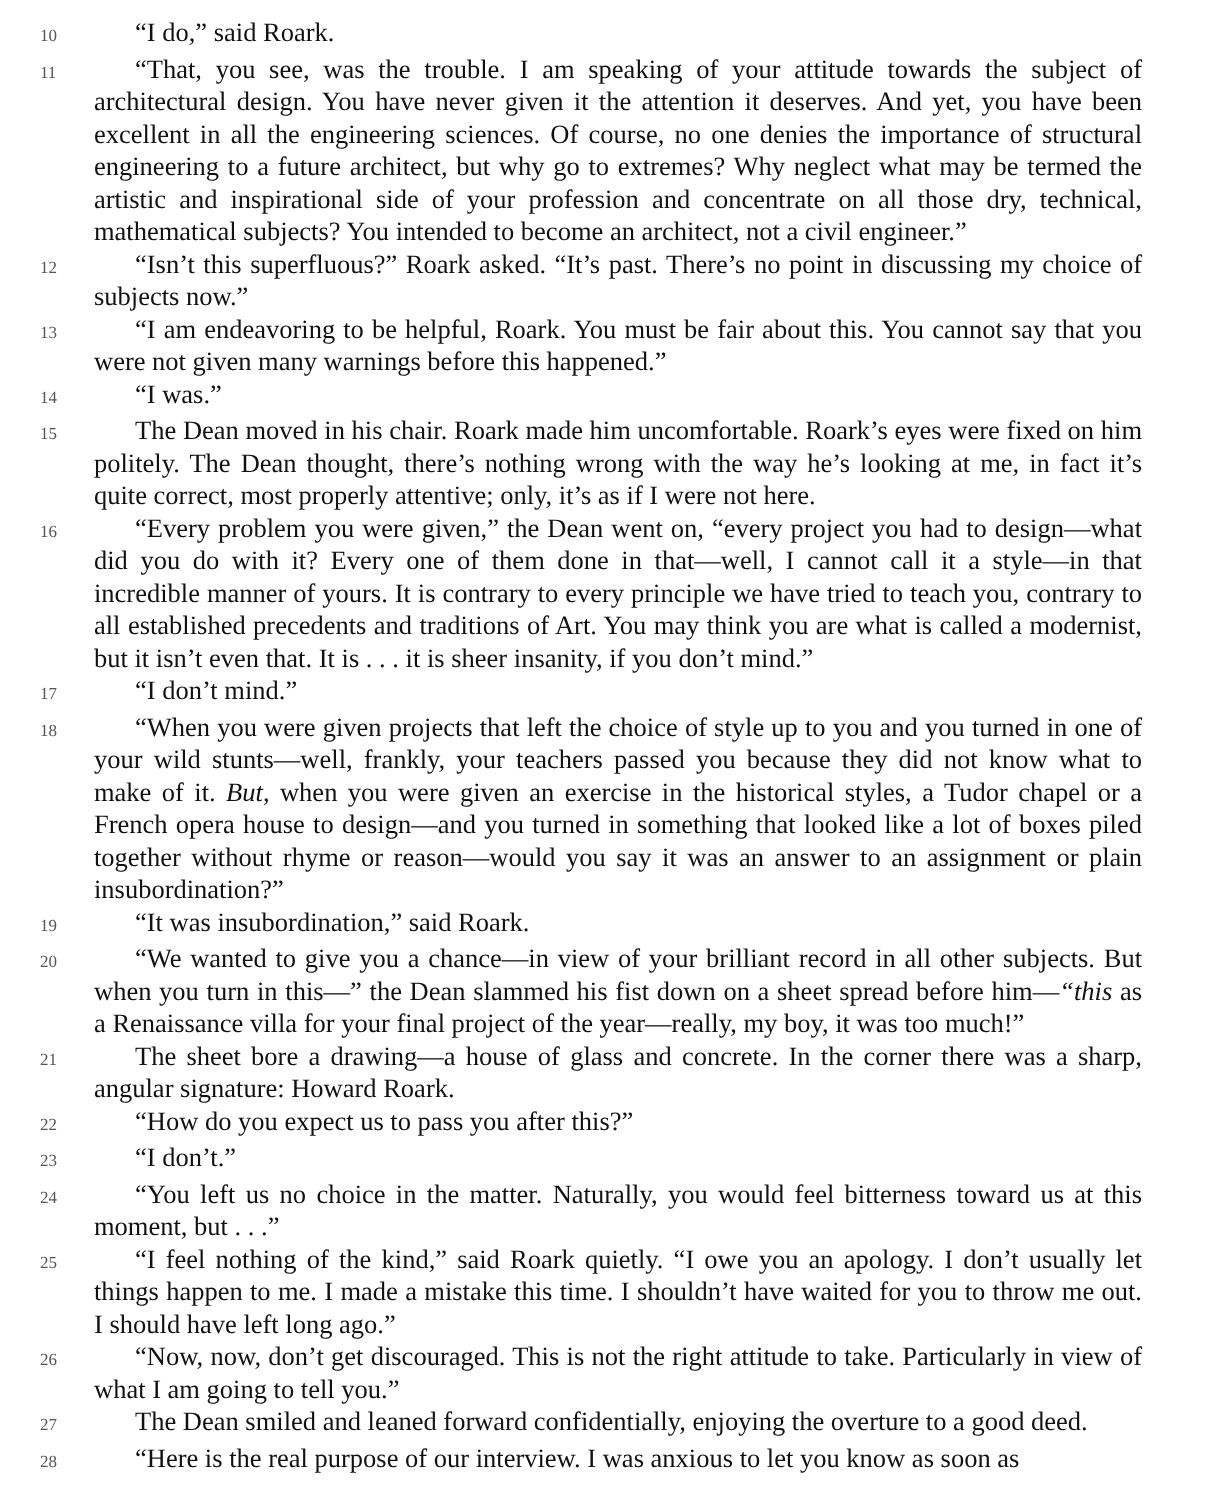10
“I do,” said Roark.
11
“That, you see, was the trouble. I am speaking of your attitude towards the subject of architectural design. You have never given it the attention it deserves. And yet, you have been excellent in all the engineering sciences. Of course, no one denies the importance of structural engineering to a future architect, but why go to extremes? Why neglect what may be termed the artistic and inspirational side of your profession and concentrate on all those dry, technical, mathematical subjects? You intended to become an architect, not a civil engineer.”
12
“Isn’t this superfluous?” Roark asked. “It’s past. There’s no point in discussing my choice of subjects now.”
13
“I am endeavoring to be helpful, Roark. You must be fair about this. You cannot say that you were not given many warnings before this happened.”
14
“I was.”
15
The Dean moved in his chair. Roark made him uncomfortable. Roark’s eyes were fixed on him politely. The Dean thought, there’s nothing wrong with the way he’s looking at me, in fact it’s quite correct, most properly attentive; only, it’s as if I were not here.
16
“Every problem you were given,” the Dean went on, “every project you had to design—what did you do with it? Every one of them done in that—well, I cannot call it a style—in that incredible manner of yours. It is contrary to every principle we have tried to teach you, contrary to all established precedents and traditions of Art. You may think you are what is called a modernist, but it isn’t even that. It is . . . it is sheer insanity, if you don’t mind.”
17
“I don’t mind.”
18
“When you were given projects that left the choice of style up to you and you turned in one of your wild stunts—well, frankly, your teachers passed you because they did not know what to make of it. But, when you were given an exercise in the historical styles, a Tudor chapel or a French opera house to design—and you turned in something that looked like a lot of boxes piled together without rhyme or reason—would you say it was an answer to an assignment or plain insubordination?”
19
“It was insubordination,” said Roark.
20
“We wanted to give you a chance—in view of your brilliant record in all other subjects. But when you turn in this—” the Dean slammed his fist down on a sheet spread before him—“this as a Renaissance villa for your final project of the year—really, my boy, it was too much!”
21
The sheet bore a drawing—a house of glass and concrete. In the corner there was a sharp, angular signature: Howard Roark.
22
“How do you expect us to pass you after this?”
23
“I don’t.”
24
“You left us no choice in the matter. Naturally, you would feel bitterness toward us at this moment, but . . .”
25
“I feel nothing of the kind,” said Roark quietly. “I owe you an apology. I don’t usually let things happen to me. I made a mistake this time. I shouldn’t have waited for you to throw me out. I should have left long ago.”
26
“Now, now, don’t get discouraged. This is not the right attitude to take. Particularly in view of what I am going to tell you.”
27
The Dean smiled and leaned forward confidentially, enjoying the overture to a good deed.
28
“Here is the real purpose of our interview. I was anxious to let you know as soon as